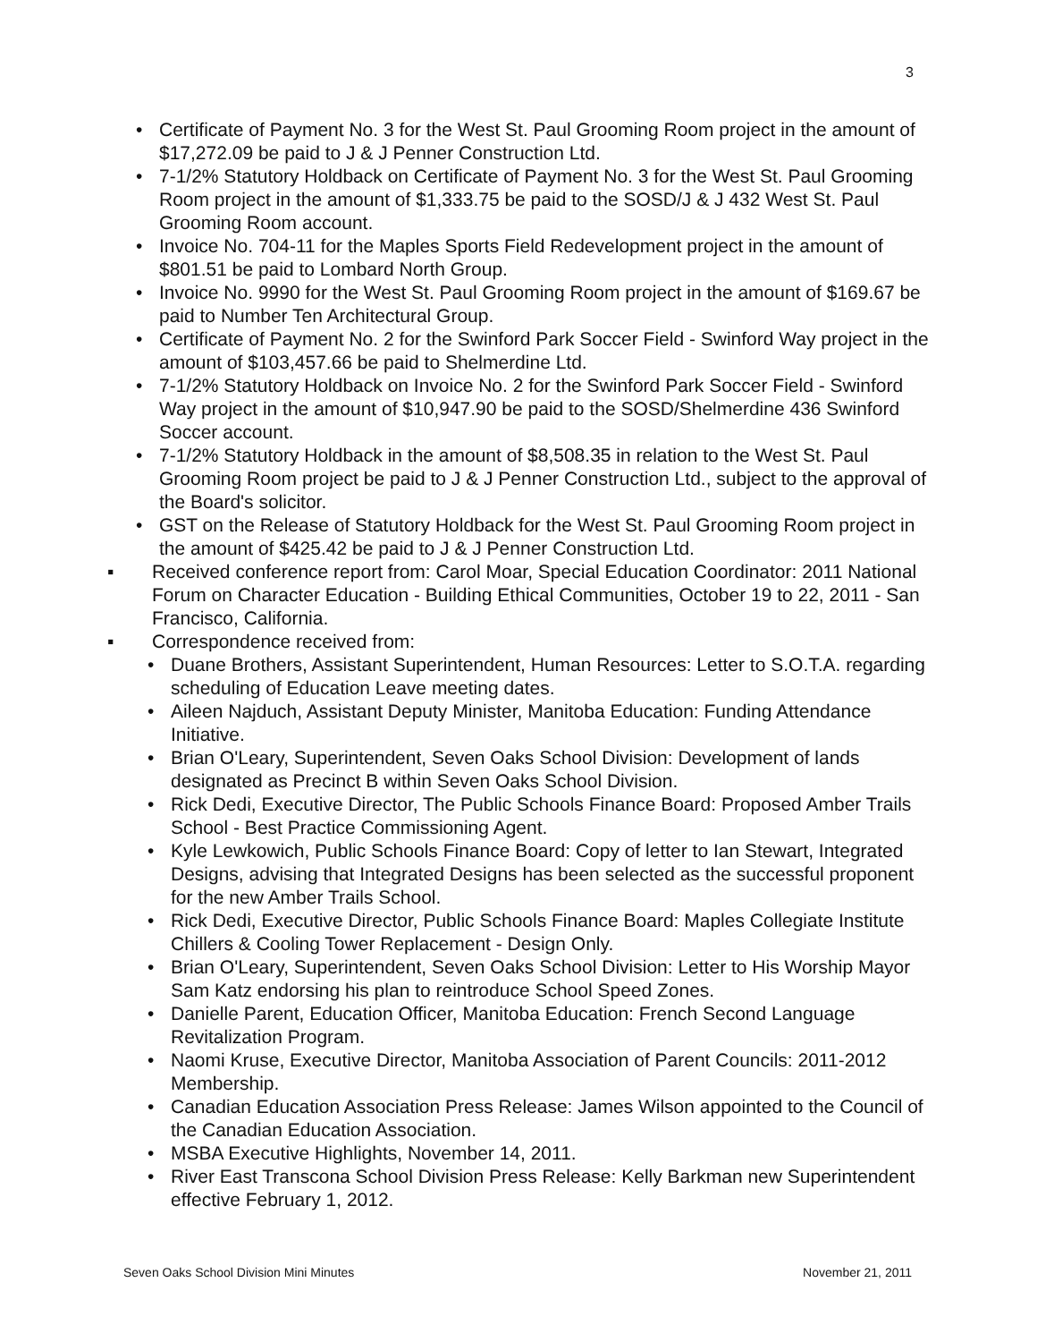3
• Certificate of Payment No. 3 for the West St. Paul Grooming Room project in the amount of $17,272.09 be paid to J & J Penner Construction Ltd.
• 7-1/2% Statutory Holdback on Certificate of Payment No. 3 for the West St. Paul Grooming Room project in the amount of $1,333.75 be paid to the SOSD/J & J 432 West St. Paul Grooming Room account.
• Invoice No. 704-11 for the Maples Sports Field Redevelopment project in the amount of $801.51 be paid to Lombard North Group.
• Invoice No. 9990 for the West St. Paul Grooming Room project in the amount of $169.67 be paid to Number Ten Architectural Group.
• Certificate of Payment No. 2 for the Swinford Park Soccer Field - Swinford Way project in the amount of $103,457.66 be paid to Shelmerdine Ltd.
• 7-1/2% Statutory Holdback on Invoice No. 2 for the Swinford Park Soccer Field - Swinford Way project in the amount of $10,947.90 be paid to the SOSD/Shelmerdine 436 Swinford Soccer account.
• 7-1/2% Statutory Holdback in the amount of $8,508.35 in relation to the West St. Paul Grooming Room project be paid to J & J Penner Construction Ltd., subject to the approval of the Board's solicitor.
• GST on the Release of Statutory Holdback for the West St. Paul Grooming Room project in the amount of $425.42 be paid to J & J Penner Construction Ltd.
▪ Received conference report from: Carol Moar, Special Education Coordinator: 2011 National Forum on Character Education - Building Ethical Communities, October 19 to 22, 2011 - San Francisco, California.
▪ Correspondence received from:
• Duane Brothers, Assistant Superintendent, Human Resources: Letter to S.O.T.A. regarding scheduling of Education Leave meeting dates.
• Aileen Najduch, Assistant Deputy Minister, Manitoba Education: Funding Attendance Initiative.
• Brian O'Leary, Superintendent, Seven Oaks School Division: Development of lands designated as Precinct B within Seven Oaks School Division.
• Rick Dedi, Executive Director, The Public Schools Finance Board: Proposed Amber Trails School - Best Practice Commissioning Agent.
• Kyle Lewkowich, Public Schools Finance Board: Copy of letter to Ian Stewart, Integrated Designs, advising that Integrated Designs has been selected as the successful proponent for the new Amber Trails School.
• Rick Dedi, Executive Director, Public Schools Finance Board: Maples Collegiate Institute Chillers & Cooling Tower Replacement - Design Only.
• Brian O'Leary, Superintendent, Seven Oaks School Division: Letter to His Worship Mayor Sam Katz endorsing his plan to reintroduce School Speed Zones.
• Danielle Parent, Education Officer, Manitoba Education: French Second Language Revitalization Program.
• Naomi Kruse, Executive Director, Manitoba Association of Parent Councils: 2011-2012 Membership.
• Canadian Education Association Press Release: James Wilson appointed to the Council of the Canadian Education Association.
• MSBA Executive Highlights, November 14, 2011.
• River East Transcona School Division Press Release: Kelly Barkman new Superintendent effective February 1, 2012.
Seven Oaks School Division Mini Minutes November 21, 2011